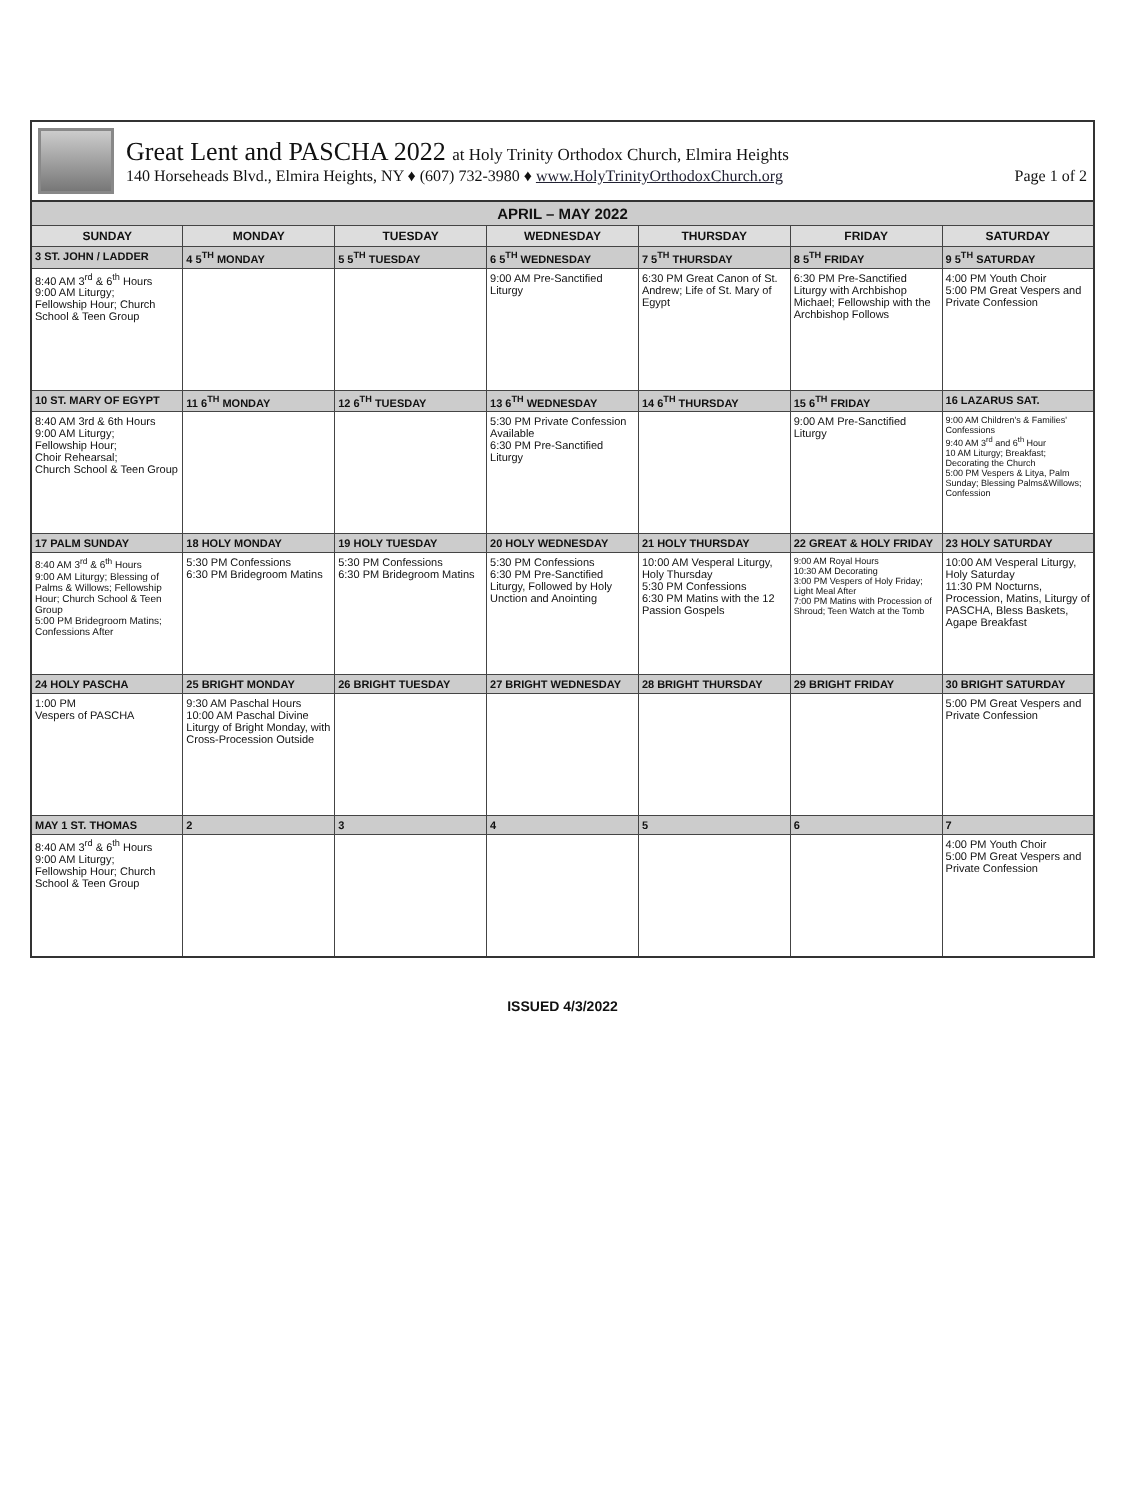Great Lent and PASCHA 2022 at Holy Trinity Orthodox Church, Elmira Heights
140 Horseheads Blvd., Elmira Heights, NY ♦ (607) 732-3980 ♦ www.HolyTrinityOrthodoxChurch.org Page 1 of 2
| APRIL – MAY 2022 | | | | | | |
| --- | --- | --- | --- | --- | --- | --- |
| SUNDAY | MONDAY | TUESDAY | WEDNESDAY | THURSDAY | FRIDAY | SATURDAY |
| 3 ST. JOHN / LADDER | 4 5<sup>TH</sup> MONDAY | 5 5<sup>TH</sup> TUESDAY | 6 5<sup>TH</sup> WEDNESDAY | 7 5<sup>TH</sup> THURSDAY | 8 5<sup>TH</sup> FRIDAY | 9 5<sup>TH</sup> SATURDAY |
| 8:40 AM 3<sup>rd</sup> & 6<sup>th</sup> Hours 9:00 AM Liturgy; Fellowship Hour; Church School & Teen Group | | | 9:00 AM Pre-Sanctified Liturgy | 6:30 PM Great Canon of St. Andrew; Life of St. Mary of Egypt | 6:30 PM Pre-Sanctified Liturgy with Archbishop Michael; Fellowship with the Archbishop Follows | 4:00 PM Youth Choir 5:00 PM Great Vespers and Private Confession |
| 10 ST. MARY OF EGYPT | 11 6<sup>TH</sup> MONDAY | 12 6<sup>TH</sup> TUESDAY | 13 6<sup>TH</sup> WEDNESDAY | 14 6<sup>TH</sup> THURSDAY | 15 6<sup>TH</sup> FRIDAY | 16 LAZARUS SAT. |
| 8:40 AM 3rd & 6th Hours 9:00 AM Liturgy; Fellowship Hour; Choir Rehearsal; Church School & Teen Group | | | 5:30 PM Private Confession Available 6:30 PM Pre-Sanctified Liturgy | | 9:00 AM Pre-Sanctified Liturgy | 9:00 AM Children's & Families' Confessions 9:40 AM 3<sup>rd</sup> and 6<sup>th</sup> Hour 10 AM Liturgy; Breakfast; Decorating the Church 5:00 PM Vespers & Litya, Palm Sunday; Blessing Palms&Willows; Confession |
| 17 PALM SUNDAY | 18 HOLY MONDAY | 19 HOLY TUESDAY | 20 HOLY WEDNESDAY | 21 HOLY THURSDAY | 22 GREAT & HOLY FRIDAY | 23 HOLY SATURDAY |
| 8:40 AM 3<sup>rd</sup> & 6<sup>th</sup> Hours 9:00 AM Liturgy; Blessing of Palms & Willows; Fellowship Hour; Church School & Teen Group 5:00 PM Bridegroom Matins; Confessions After | 5:30 PM Confessions 6:30 PM Bridegroom Matins | 5:30 PM Confessions 6:30 PM Bridegroom Matins | 5:30 PM Confessions 6:30 PM Pre-Sanctified Liturgy, Followed by Holy Unction and Anointing | 10:00 AM Vesperal Liturgy, Holy Thursday 5:30 PM Confessions 6:30 PM Matins with the 12 Passion Gospels | 9:00 AM Royal Hours 10:30 AM Decorating 3:00 PM Vespers of Holy Friday; Light Meal After 7:00 PM Matins with Procession of Shroud; Teen Watch at the Tomb | 10:00 AM Vesperal Liturgy, Holy Saturday 11:30 PM Nocturns, Procession, Matins, Liturgy of PASCHA, Bless Baskets, Agape Breakfast |
| 24 HOLY PASCHA | 25 BRIGHT MONDAY | 26 BRIGHT TUESDAY | 27 BRIGHT WEDNESDAY | 28 BRIGHT THURSDAY | 29 BRIGHT FRIDAY | 30 BRIGHT SATURDAY |
| 1:00 PM Vespers of PASCHA | 9:30 AM Paschal Hours 10:00 AM Paschal Divine Liturgy of Bright Monday, with Cross-Procession Outside | | | | | 5:00 PM Great Vespers and Private Confession |
| MAY 1 ST. THOMAS | 2 | 3 | 4 | 5 | 6 | 7 |
| 8:40 AM 3<sup>rd</sup> & 6<sup>th</sup> Hours 9:00 AM Liturgy; Fellowship Hour; Church School & Teen Group | | | | | | 4:00 PM Youth Choir 5:00 PM Great Vespers and Private Confession |
ISSUED 4/3/2022